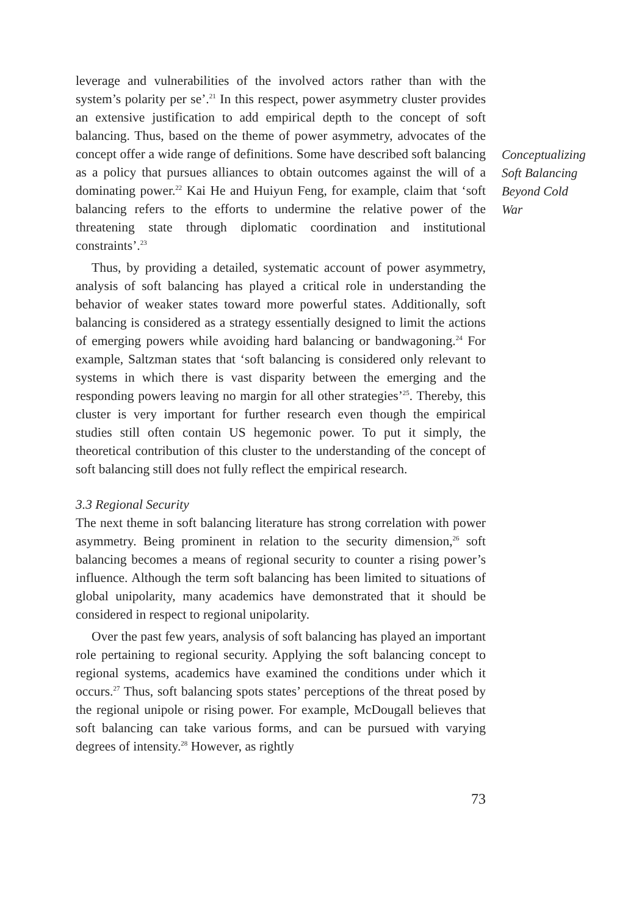leverage and vulnerabilities of the involved actors rather than with the system’s polarity per se’.<sup>21</sup> In this respect, power asymmetry cluster provides an extensive justification to add empirical depth to the concept of soft balancing. Thus, based on the theme of power asymmetry, advocates of the concept offer a wide range of definitions. Some have described soft balancing as a policy that pursues alliances to obtain outcomes against the will of a dominating power.<sup>22</sup> Kai He and Huiyun Feng, for example, claim that ‘soft balancing refers to the efforts to undermine the relative power of the threatening state through diplomatic coordination and institutional constraints’.<sup>23</sup>
Thus, by providing a detailed, systematic account of power asymmetry, analysis of soft balancing has played a critical role in understanding the behavior of weaker states toward more powerful states. Additionally, soft balancing is considered as a strategy essentially designed to limit the actions of emerging powers while avoiding hard balancing or bandwagoning.<sup>24</sup> For example, Saltzman states that ‘soft balancing is considered only relevant to systems in which there is vast disparity between the emerging and the responding powers leaving no margin for all other strategies’<sup>25</sup>. Thereby, this cluster is very important for further research even though the empirical studies still often contain US hegemonic power. To put it simply, the theoretical contribution of this cluster to the understanding of the concept of soft balancing still does not fully reflect the empirical research.
3.3 Regional Security
The next theme in soft balancing literature has strong correlation with power asymmetry. Being prominent in relation to the security dimension,<sup>26</sup> soft balancing becomes a means of regional security to counter a rising power’s influence. Although the term soft balancing has been limited to situations of global unipolarity, many academics have demonstrated that it should be considered in respect to regional unipolarity.
Over the past few years, analysis of soft balancing has played an important role pertaining to regional security. Applying the soft balancing concept to regional systems, academics have examined the conditions under which it occurs.<sup>27</sup> Thus, soft balancing spots states’ perceptions of the threat posed by the regional unipole or rising power. For example, McDougall believes that soft balancing can take various forms, and can be pursued with varying degrees of intensity.<sup>28</sup> However, as rightly
73
Conceptualizing
Soft Balancing
Beyond Cold
War